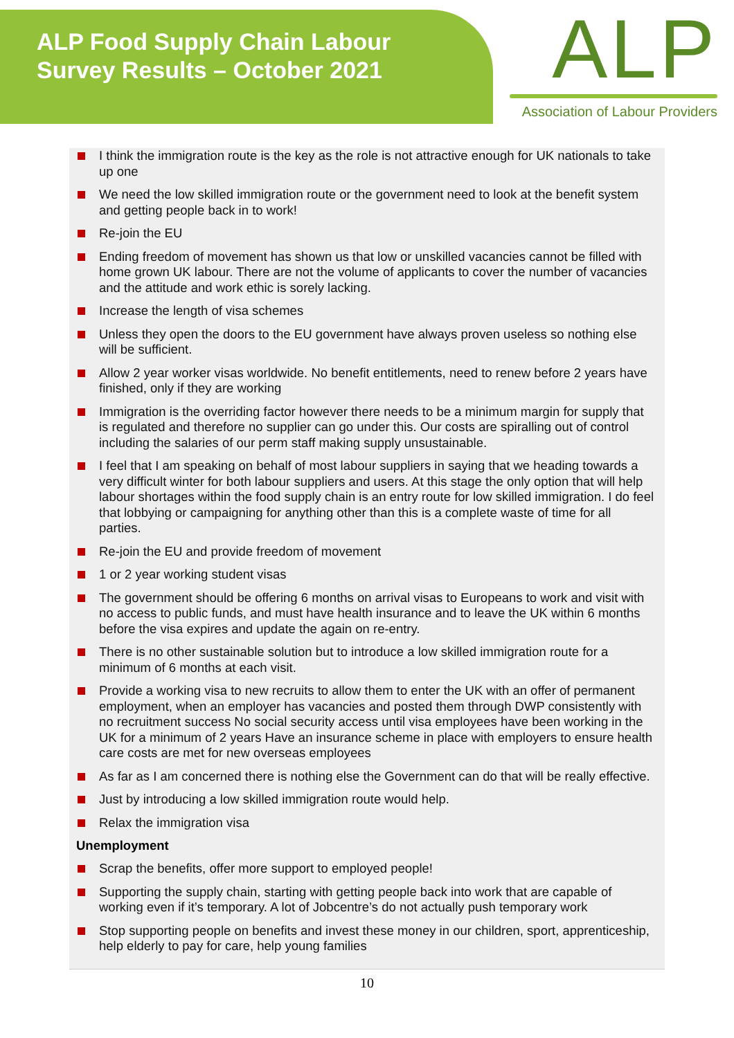ALP Food Supply Chain Labour
Survey Results – October 2021
ALP
Association of Labour Providers
I think the immigration route is the key as the role is not attractive enough for UK nationals to take up one
We need the low skilled immigration route or the government need to look at the benefit system and getting people back in to work!
Re-join the EU
Ending freedom of movement has shown us that low or unskilled vacancies cannot be filled with home grown UK labour. There are not the volume of applicants to cover the number of vacancies and the attitude and work ethic is sorely lacking.
Increase the length of visa schemes
Unless they open the doors to the EU government have always proven useless so nothing else will be sufficient.
Allow 2 year worker visas worldwide. No benefit entitlements, need to renew before 2 years have finished, only if they are working
Immigration is the overriding factor however there needs to be a minimum margin for supply that is regulated and therefore no supplier can go under this. Our costs are spiralling out of control including the salaries of our perm staff making supply unsustainable.
I feel that I am speaking on behalf of most labour suppliers in saying that we heading towards a very difficult winter for both labour suppliers and users. At this stage the only option that will help labour shortages within the food supply chain is an entry route for low skilled immigration. I do feel that lobbying or campaigning for anything other than this is a complete waste of time for all parties.
Re-join the EU and provide freedom of movement
1 or 2 year working student visas
The government should be offering 6 months on arrival visas to Europeans to work and visit with no access to public funds, and must have health insurance and to leave the UK within 6 months before the visa expires and update the again on re-entry.
There is no other sustainable solution but to introduce a low skilled immigration route for a minimum of 6 months at each visit.
Provide a working visa to new recruits to allow them to enter the UK with an offer of permanent employment, when an employer has vacancies and posted them through DWP consistently with no recruitment success No social security access until visa employees have been working in the UK for a minimum of 2 years Have an insurance scheme in place with employers to ensure health care costs are met for new overseas employees
As far as I am concerned there is nothing else the Government can do that will be really effective.
Just by introducing a low skilled immigration route would help.
Relax the immigration visa
Unemployment
Scrap the benefits, offer more support to employed people!
Supporting the supply chain, starting with getting people back into work that are capable of working even if it’s temporary. A lot of Jobcentre’s do not actually push temporary work
Stop supporting people on benefits and invest these money in our children, sport, apprenticeship, help elderly to pay for care, help young families
10